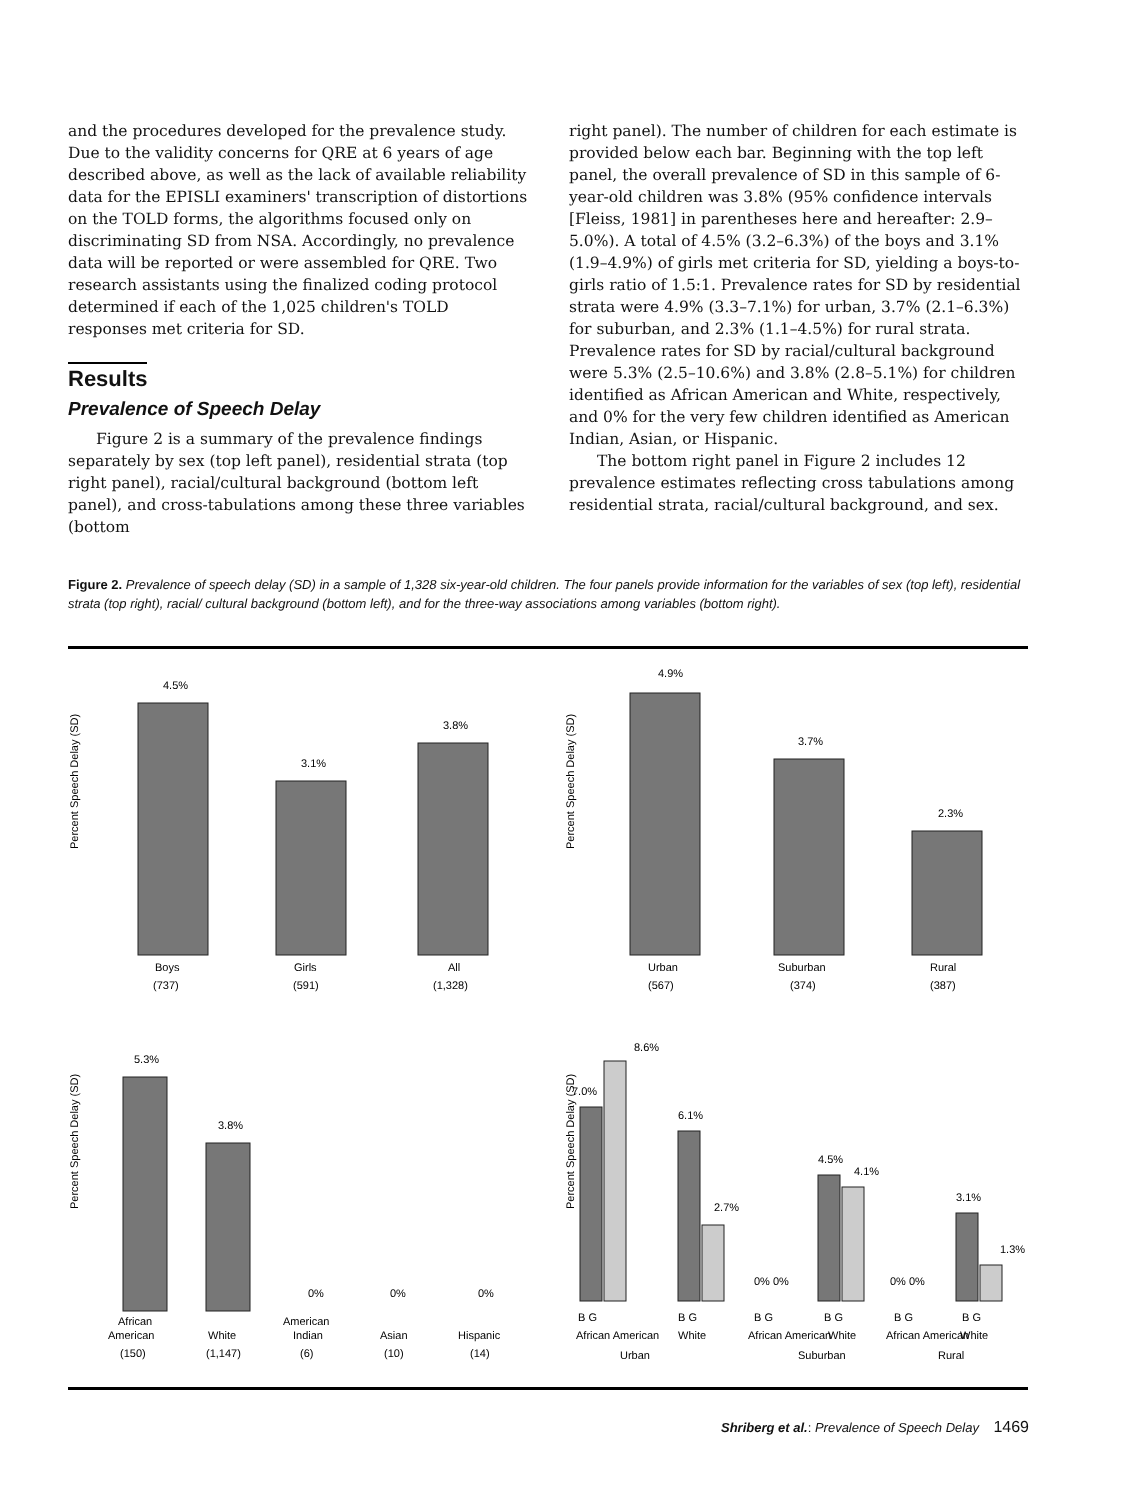and the procedures developed for the prevalence study. Due to the validity concerns for QRE at 6 years of age described above, as well as the lack of available reliability data for the EPISLI examiners' transcription of distortions on the TOLD forms, the algorithms focused only on discriminating SD from NSA. Accordingly, no prevalence data will be reported or were assembled for QRE. Two research assistants using the finalized coding protocol determined if each of the 1,025 children's TOLD responses met criteria for SD.
Results
Prevalence of Speech Delay
Figure 2 is a summary of the prevalence findings separately by sex (top left panel), residential strata (top right panel), racial/cultural background (bottom left panel), and cross-tabulations among these three variables (bottom
right panel). The number of children for each estimate is provided below each bar. Beginning with the top left panel, the overall prevalence of SD in this sample of 6-year-old children was 3.8% (95% confidence intervals [Fleiss, 1981] in parentheses here and hereafter: 2.9–5.0%). A total of 4.5% (3.2–6.3%) of the boys and 3.1% (1.9–4.9%) of girls met criteria for SD, yielding a boys-to-girls ratio of 1.5:1. Prevalence rates for SD by residential strata were 4.9% (3.3–7.1%) for urban, 3.7% (2.1–6.3%) for suburban, and 2.3% (1.1–4.5%) for rural strata. Prevalence rates for SD by racial/cultural background were 5.3% (2.5–10.6%) and 3.8% (2.8–5.1%) for children identified as African American and White, respectively, and 0% for the very few children identified as American Indian, Asian, or Hispanic.
The bottom right panel in Figure 2 includes 12 prevalence estimates reflecting cross tabulations among residential strata, racial/cultural background, and sex.
Figure 2. Prevalence of speech delay (SD) in a sample of 1,328 six-year-old children. The four panels provide information for the variables of sex (top left), residential strata (top right), racial/ cultural background (bottom left), and for the three-way associations among variables (bottom right).
4.5%
3.1%
3.8%
Boys
Girls
All
(737)
(591)
(1,328)
4.9%
3.7%
2.3%
Urban
Suburban
Rural
(567)
(374)
(387)
5.3%
3.8%
0%
0%
0%
African
American
White
American
Indian
Asian
Hispanic
(150)
(1,147)
(6)
(10)
(14)
7.0%
8.6%
6.1%
2.7%
0% 0%
4.5%
4.1%
0% 0%
3.1%
1.3%
B G
B G
B G
B G
B G
B G
African American
White
African American
White
African American
White
Urban
Suburban
Rural
Percent Speech Delay (SD)
Percent Speech Delay (SD)
Percent Speech Delay (SD)
Percent Speech Delay (SD)
Shriberg et al.: Prevalence of Speech Delay 1469